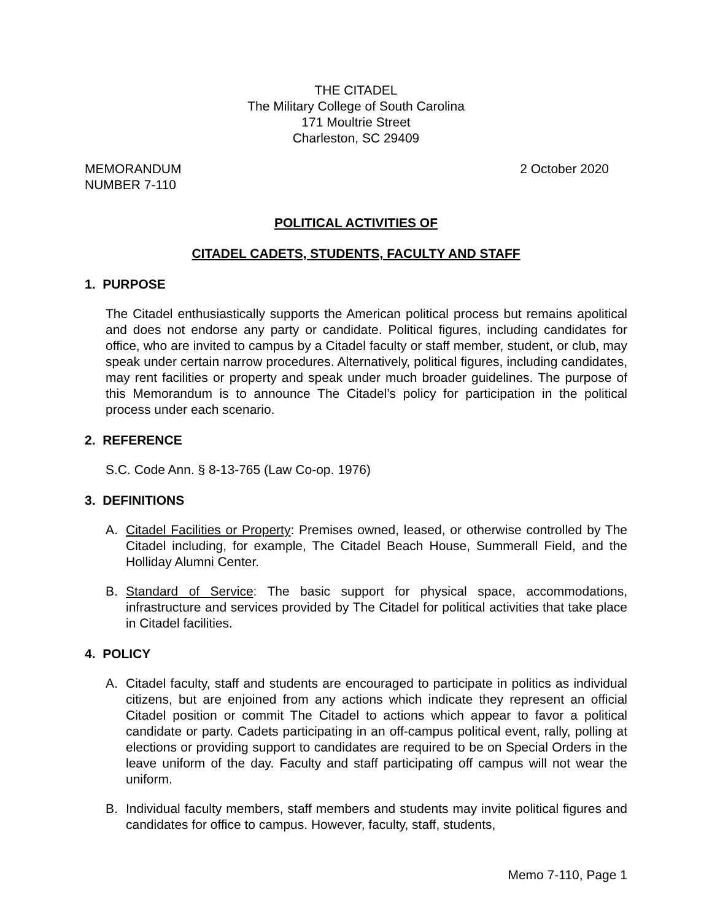THE CITADEL
The Military College of South Carolina
171 Moultrie Street
Charleston, SC 29409
MEMORANDUM
NUMBER 7-110
2 October 2020
POLITICAL ACTIVITIES OF
CITADEL CADETS, STUDENTS, FACULTY AND STAFF
1. PURPOSE
The Citadel enthusiastically supports the American political process but remains apolitical and does not endorse any party or candidate. Political figures, including candidates for office, who are invited to campus by a Citadel faculty or staff member, student, or club, may speak under certain narrow procedures. Alternatively, political figures, including candidates, may rent facilities or property and speak under much broader guidelines. The purpose of this Memorandum is to announce The Citadel’s policy for participation in the political process under each scenario.
2. REFERENCE
S.C. Code Ann. § 8-13-765 (Law Co-op. 1976)
3. DEFINITIONS
A. Citadel Facilities or Property: Premises owned, leased, or otherwise controlled by The Citadel including, for example, The Citadel Beach House, Summerall Field, and the Holliday Alumni Center.
B. Standard of Service: The basic support for physical space, accommodations, infrastructure and services provided by The Citadel for political activities that take place in Citadel facilities.
4. POLICY
A. Citadel faculty, staff and students are encouraged to participate in politics as individual citizens, but are enjoined from any actions which indicate they represent an official Citadel position or commit The Citadel to actions which appear to favor a political candidate or party. Cadets participating in an off-campus political event, rally, polling at elections or providing support to candidates are required to be on Special Orders in the leave uniform of the day. Faculty and staff participating off campus will not wear the uniform.
B. Individual faculty members, staff members and students may invite political figures and candidates for office to campus. However, faculty, staff, students,
Memo 7-110, Page 1